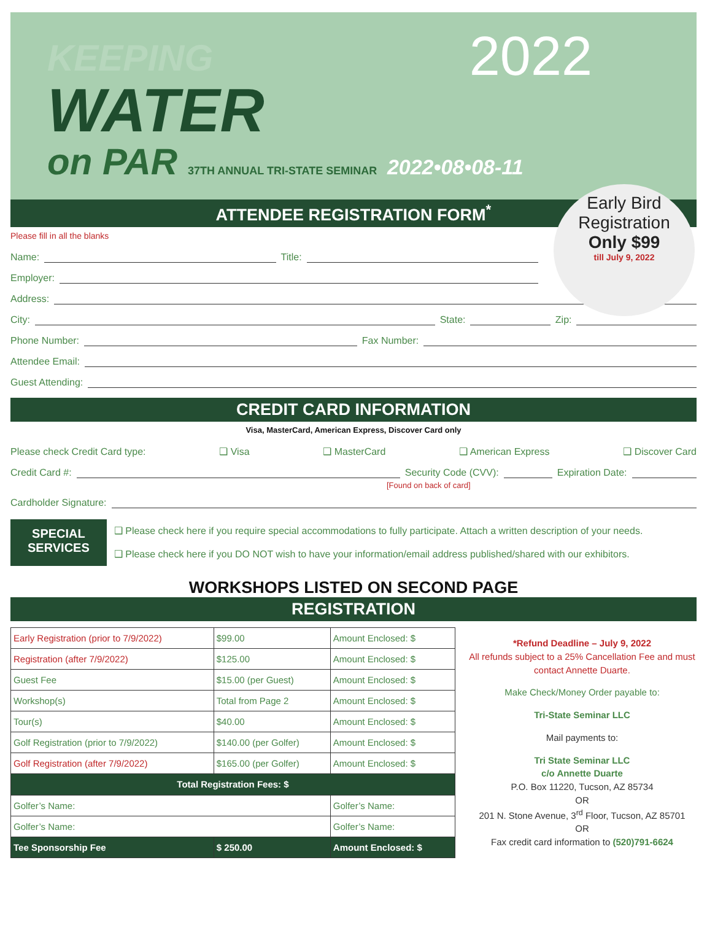KEEPING
WATER
on PAR 37TH ANNUAL TRI-STATE SEMINAR 2022•08•08-11
2022
ATTENDEE REGISTRATION FORM<sup>*</sup>
Early Bird
Registration
Only $99
till July 9, 2022
Please fill in all the blanks
Name: Title:
Employer:
Address:
City: State: Zip:
Phone Number: Fax Number:
Attendee Email:
Guest Attending:
CREDIT CARD INFORMATION
Visa, MasterCard, American Express, Discover Card only
Please check Credit Card type: ❑ Visa ❑ MasterCard ❑ American Express ❑ Discover Card
Credit Card #: Security Code (CVV): Expiration Date:
[Found on back of card]
Cardholder Signature:
SPECIAL
SERVICES
❑ Please check here if you require special accommodations to fully participate. Attach a written description of your needs.
❑ Please check here if you DO NOT wish to have your information/email address published/shared with our exhibitors.
WORKSHOPS LISTED ON SECOND PAGE
REGISTRATION
| Early Registration (prior to 7/9/2022) | $99.00 | Amount Enclosed: $ |
| Registration (after 7/9/2022) | $125.00 | Amount Enclosed: $ |
| Guest Fee | $15.00 (per Guest) | Amount Enclosed: $ |
| Workshop(s) | Total from Page 2 | Amount Enclosed: $ |
| Tour(s) | $40.00 | Amount Enclosed: $ |
| Golf Registration (prior to 7/9/2022) | $140.00 (per Golfer) | Amount Enclosed: $ |
| Golf Registration (after 7/9/2022) | $165.00 (per Golfer) | Amount Enclosed: $ |
| Total Registration Fees: $ | | |
| Golfer’s Name: | | Golfer’s Name: |
| Golfer’s Name: | | Golfer’s Name: |
| Tee Sponsorship Fee | $ 250.00 | Amount Enclosed: $ |
*Refund Deadline – July 9, 2022
All refunds subject to a 25% Cancellation Fee and must contact Annette Duarte.
Make Check/Money Order payable to:
Tri-State Seminar LLC
Mail payments to:
Tri State Seminar LLC
c/o Annette Duarte
P.O. Box 11220, Tucson, AZ 85734
OR
201 N. Stone Avenue, 3<sup>rd</sup> Floor, Tucson, AZ 85701
OR
Fax credit card information to (520)791-6624